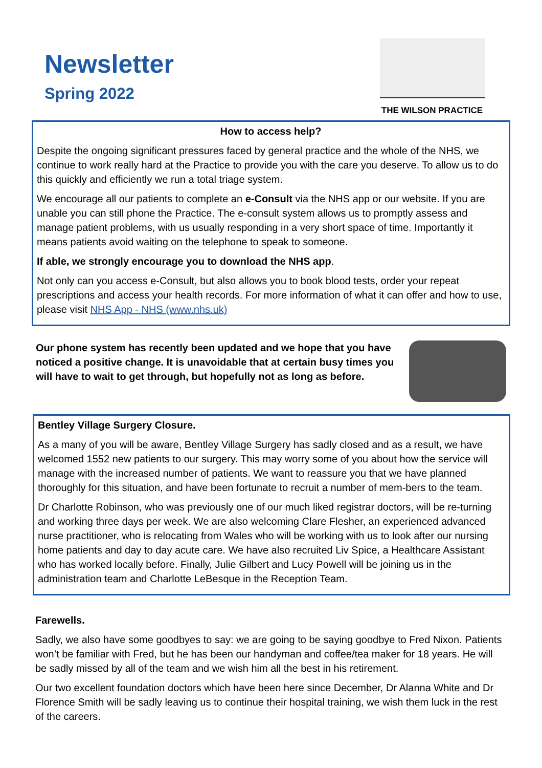Newsletter
Spring 2022
THE WILSON PRACTICE
How to access help?
Despite the ongoing significant pressures faced by general practice and the whole of the NHS, we continue to work really hard at the Practice to provide you with the care you deserve. To allow us to do this quickly and efficiently we run a total triage system.
We encourage all our patients to complete an e-Consult via the NHS app or our website. If you are unable you can still phone the Practice. The e-consult system allows us to promptly assess and manage patient problems, with us usually responding in a very short space of time. Importantly it means patients avoid waiting on the telephone to speak to someone.
If able, we strongly encourage you to download the NHS app.
Not only can you access e-Consult, but also allows you to book blood tests, order your repeat prescriptions and access your health records. For more information of what it can offer and how to use, please visit NHS App - NHS (www.nhs.uk)
Our phone system has recently been updated and we hope that you have noticed a positive change. It is unavoidable that at certain busy times you will have to wait to get through, but hopefully not as long as before.
Bentley Village Surgery Closure.
As a many of you will be aware, Bentley Village Surgery has sadly closed and as a result, we have welcomed 1552 new patients to our surgery. This may worry some of you about how the service will manage with the increased number of patients. We want to reassure you that we have planned thoroughly for this situation, and have been fortunate to recruit a number of mem-bers to the team.
Dr Charlotte Robinson, who was previously one of our much liked registrar doctors, will be re-turning and working three days per week. We are also welcoming Clare Flesher, an experienced advanced nurse practitioner, who is relocating from Wales who will be working with us to look after our nursing home patients and day to day acute care. We have also recruited Liv Spice, a Healthcare Assistant who has worked locally before. Finally, Julie Gilbert and Lucy Powell will be joining us in the administration team and Charlotte LeBesque in the Reception Team.
Farewells.
Sadly, we also have some goodbyes to say: we are going to be saying goodbye to Fred Nixon. Patients won’t be familiar with Fred, but he has been our handyman and coffee/tea maker for 18 years. He will be sadly missed by all of the team and we wish him all the best in his retirement.
Our two excellent foundation doctors which have been here since December, Dr Alanna White and Dr Florence Smith will be sadly leaving us to continue their hospital training, we wish them luck in the rest of the careers.